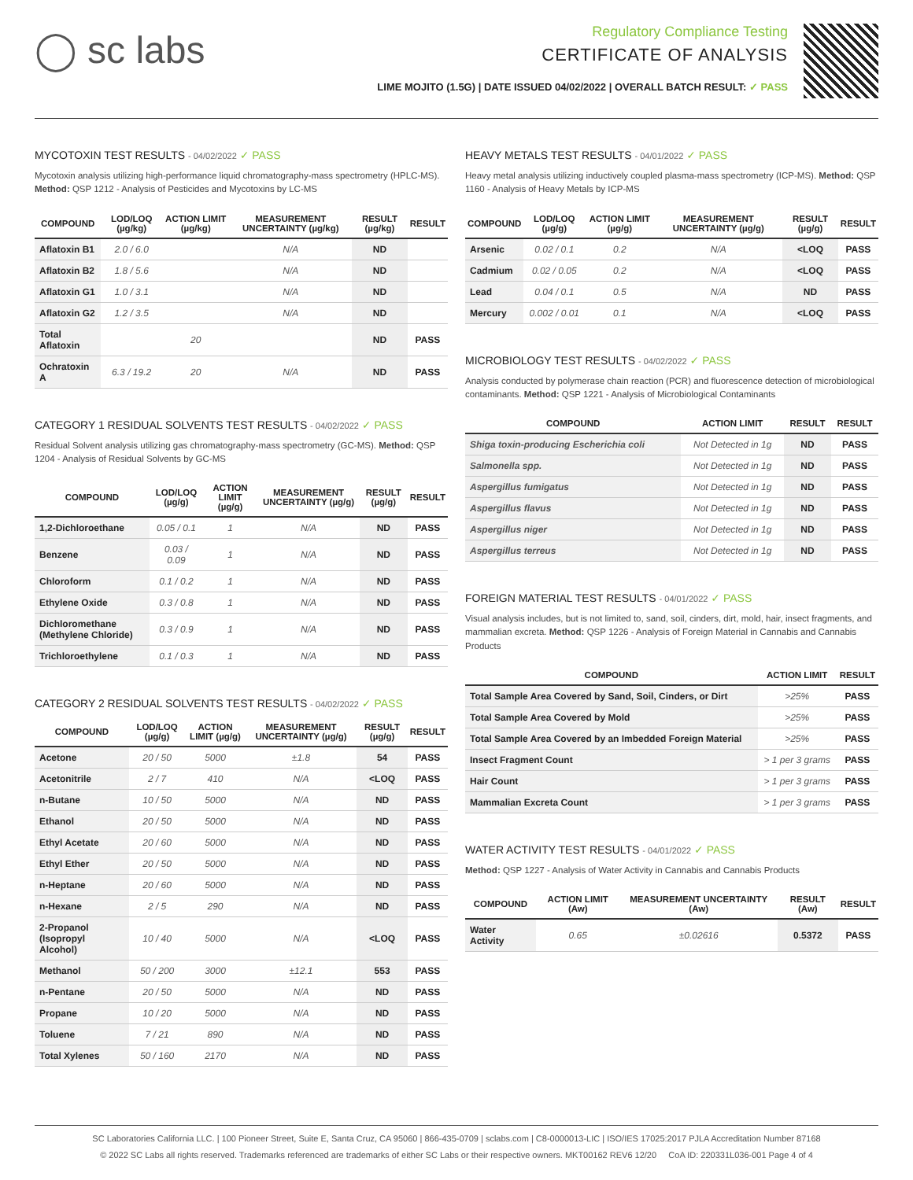◯ sc labs
Regulatory Compliance Testing
CERTIFICATE OF ANALYSIS
LIME MOJITO (1.5G) | DATE ISSUED 04/02/2022 | OVERALL BATCH RESULT: ✓ PASS
MYCOTOXIN TEST RESULTS - 04/02/2022 ✓ PASS
Mycotoxin analysis utilizing high-performance liquid chromatography-mass spectrometry (HPLC-MS). Method: QSP 1212 - Analysis of Pesticides and Mycotoxins by LC-MS
| COMPOUND | LOD/LOQ (µg/kg) | ACTION LIMIT (µg/kg) | MEASUREMENT UNCERTAINTY (µg/kg) | RESULT (µg/kg) | RESULT |
| --- | --- | --- | --- | --- | --- |
| Aflatoxin B1 | 2.0 / 6.0 | | N/A | ND | |
| Aflatoxin B2 | 1.8 / 5.6 | | N/A | ND | |
| Aflatoxin G1 | 1.0 / 3.1 | | N/A | ND | |
| Aflatoxin G2 | 1.2 / 3.5 | | N/A | ND | |
| Total Aflatoxin | | 20 | | ND | PASS |
| Ochratoxin A | 6.3 / 19.2 | 20 | N/A | ND | PASS |
CATEGORY 1 RESIDUAL SOLVENTS TEST RESULTS - 04/02/2022 ✓ PASS
Residual Solvent analysis utilizing gas chromatography-mass spectrometry (GC-MS). Method: QSP 1204 - Analysis of Residual Solvents by GC-MS
| COMPOUND | LOD/LOQ (µg/g) | ACTION LIMIT (µg/g) | MEASUREMENT UNCERTAINTY (µg/g) | RESULT (µg/g) | RESULT |
| --- | --- | --- | --- | --- | --- |
| 1,2-Dichloroethane | 0.05 / 0.1 | 1 | N/A | ND | PASS |
| Benzene | 0.03 / 0.09 | 1 | N/A | ND | PASS |
| Chloroform | 0.1 / 0.2 | 1 | N/A | ND | PASS |
| Ethylene Oxide | 0.3 / 0.8 | 1 | N/A | ND | PASS |
| Dichloromethane (Methylene Chloride) | 0.3 / 0.9 | 1 | N/A | ND | PASS |
| Trichloroethylene | 0.1 / 0.3 | 1 | N/A | ND | PASS |
CATEGORY 2 RESIDUAL SOLVENTS TEST RESULTS - 04/02/2022 ✓ PASS
| COMPOUND | LOD/LOQ (µg/g) | ACTION LIMIT (µg/g) | MEASUREMENT UNCERTAINTY (µg/g) | RESULT (µg/g) | RESULT |
| --- | --- | --- | --- | --- | --- |
| Acetone | 20 / 50 | 5000 | ±1.8 | 54 | PASS |
| Acetonitrile | 2 / 7 | 410 | N/A | <LOQ | PASS |
| n-Butane | 10 / 50 | 5000 | N/A | ND | PASS |
| Ethanol | 20 / 50 | 5000 | N/A | ND | PASS |
| Ethyl Acetate | 20 / 60 | 5000 | N/A | ND | PASS |
| Ethyl Ether | 20 / 50 | 5000 | N/A | ND | PASS |
| n-Heptane | 20 / 60 | 5000 | N/A | ND | PASS |
| n-Hexane | 2 / 5 | 290 | N/A | ND | PASS |
| 2-Propanol (Isopropyl Alcohol) | 10 / 40 | 5000 | N/A | <LOQ | PASS |
| Methanol | 50 / 200 | 3000 | ±12.1 | 553 | PASS |
| n-Pentane | 20 / 50 | 5000 | N/A | ND | PASS |
| Propane | 10 / 20 | 5000 | N/A | ND | PASS |
| Toluene | 7 / 21 | 890 | N/A | ND | PASS |
| Total Xylenes | 50 / 160 | 2170 | N/A | ND | PASS |
HEAVY METALS TEST RESULTS - 04/01/2022 ✓ PASS
Heavy metal analysis utilizing inductively coupled plasma-mass spectrometry (ICP-MS). Method: QSP 1160 - Analysis of Heavy Metals by ICP-MS
| COMPOUND | LOD/LOQ (µg/g) | ACTION LIMIT (µg/g) | MEASUREMENT UNCERTAINTY (µg/g) | RESULT (µg/g) | RESULT |
| --- | --- | --- | --- | --- | --- |
| Arsenic | 0.02 / 0.1 | 0.2 | N/A | <LOQ | PASS |
| Cadmium | 0.02 / 0.05 | 0.2 | N/A | <LOQ | PASS |
| Lead | 0.04 / 0.1 | 0.5 | N/A | ND | PASS |
| Mercury | 0.002 / 0.01 | 0.1 | N/A | <LOQ | PASS |
MICROBIOLOGY TEST RESULTS - 04/02/2022 ✓ PASS
Analysis conducted by polymerase chain reaction (PCR) and fluorescence detection of microbiological contaminants. Method: QSP 1221 - Analysis of Microbiological Contaminants
| COMPOUND | ACTION LIMIT | RESULT | RESULT |
| --- | --- | --- | --- |
| Shiga toxin-producing Escherichia coli | Not Detected in 1g | ND | PASS |
| Salmonella spp. | Not Detected in 1g | ND | PASS |
| Aspergillus fumigatus | Not Detected in 1g | ND | PASS |
| Aspergillus flavus | Not Detected in 1g | ND | PASS |
| Aspergillus niger | Not Detected in 1g | ND | PASS |
| Aspergillus terreus | Not Detected in 1g | ND | PASS |
FOREIGN MATERIAL TEST RESULTS - 04/01/2022 ✓ PASS
Visual analysis includes, but is not limited to, sand, soil, cinders, dirt, mold, hair, insect fragments, and mammalian excreta. Method: QSP 1226 - Analysis of Foreign Material in Cannabis and Cannabis Products
| COMPOUND | ACTION LIMIT | RESULT |
| --- | --- | --- |
| Total Sample Area Covered by Sand, Soil, Cinders, or Dirt | >25% | PASS |
| Total Sample Area Covered by Mold | >25% | PASS |
| Total Sample Area Covered by an Imbedded Foreign Material | >25% | PASS |
| Insect Fragment Count | > 1 per 3 grams | PASS |
| Hair Count | > 1 per 3 grams | PASS |
| Mammalian Excreta Count | > 1 per 3 grams | PASS |
WATER ACTIVITY TEST RESULTS - 04/01/2022 ✓ PASS
Method: QSP 1227 - Analysis of Water Activity in Cannabis and Cannabis Products
| COMPOUND | ACTION LIMIT (Aw) | MEASUREMENT UNCERTAINTY (Aw) | RESULT (Aw) | RESULT |
| --- | --- | --- | --- | --- |
| Water Activity | 0.65 | ±0.02616 | 0.5372 | PASS |
SC Laboratories California LLC. | 100 Pioneer Street, Suite E, Santa Cruz, CA 95060 | 866-435-0709 | sclabs.com | C8-0000013-LIC | ISO/IES 17025:2017 PJLA Accreditation Number 87168
© 2022 SC Labs all rights reserved. Trademarks referenced are trademarks of either SC Labs or their respective owners. MKT00162 REV6 12/20 CoA ID: 220331L036-001 Page 4 of 4